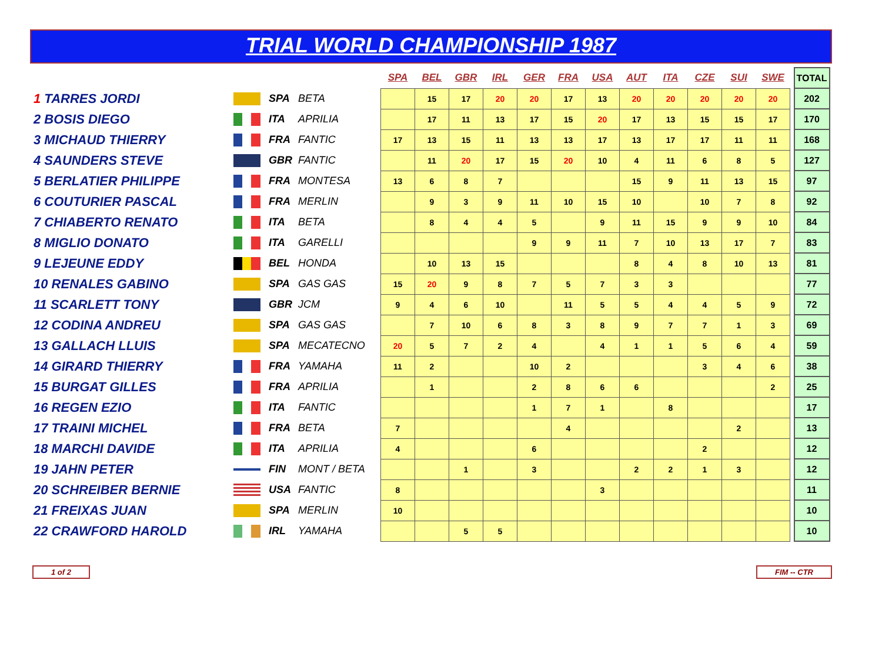TRIAL WORLD CHAMPIONSHIP 1987
| | | | | SPA | BEL | GBR | IRL | GER | FRA | USA | AUT | ITA | CZE | SUI | SWE | | TOTAL |
| 1 TARRES JORDI | | SPA | BETA | | 15 | 17 | 20 | 20 | 17 | 13 | 20 | 20 | 20 | 20 | 20 | | 202 |
| 2 BOSIS DIEGO | | ITA | APRILIA | | 17 | 11 | 13 | 17 | 15 | 20 | 17 | 13 | 15 | 15 | 17 | | 170 |
| 3 MICHAUD THIERRY | | FRA | FANTIC | 17 | 13 | 15 | 11 | 13 | 13 | 17 | 13 | 17 | 17 | 11 | 11 | | 168 |
| 4 SAUNDERS STEVE | | GBR | FANTIC | | 11 | 20 | 17 | 15 | 20 | 10 | 4 | 11 | 6 | 8 | 5 | | 127 |
| 5 BERLATIER PHILIPPE | | FRA | MONTESA | 13 | 6 | 8 | 7 | | | | 15 | 9 | 11 | 13 | 15 | | 97 |
| 6 COUTURIER PASCAL | | FRA | MERLIN | | 9 | 3 | 9 | 11 | 10 | 15 | 10 | | 10 | 7 | 8 | | 92 |
| 7 CHIABERTO RENATO | | ITA | BETA | | 8 | 4 | 4 | 5 | | 9 | 11 | 15 | 9 | 9 | 10 | | 84 |
| 8 MIGLIO DONATO | | ITA | GARELLI | | | | | 9 | 9 | 11 | 7 | 10 | 13 | 17 | 7 | | 83 |
| 9 LEJEUNE EDDY | | BEL | HONDA | | 10 | 13 | 15 | | | | 8 | 4 | 8 | 10 | 13 | | 81 |
| 10 RENALES GABINO | | SPA | GAS GAS | 15 | 20 | 9 | 8 | 7 | 5 | 7 | 3 | 3 | | | | | 77 |
| 11 SCARLETT TONY | | GBR | JCM | 9 | 4 | 6 | 10 | | 11 | 5 | 5 | 4 | 4 | 5 | 9 | | 72 |
| 12 CODINA ANDREU | | SPA | GAS GAS | | 7 | 10 | 6 | 8 | 3 | 8 | 9 | 7 | 7 | 1 | 3 | | 69 |
| 13 GALLACH LLUIS | | SPA | MECATECNO | 20 | 5 | 7 | 2 | 4 | | 4 | 1 | 1 | 5 | 6 | 4 | | 59 |
| 14 GIRARD THIERRY | | FRA | YAMAHA | 11 | 2 | | | 10 | 2 | | | | 3 | 4 | 6 | | 38 |
| 15 BURGAT GILLES | | FRA | APRILIA | | 1 | | | 2 | 8 | 6 | 6 | | | | 2 | | 25 |
| 16 REGEN EZIO | | ITA | FANTIC | | | | | 1 | 7 | 1 | | 8 | | | | | 17 |
| 17 TRAINI MICHEL | | FRA | BETA | 7 | | | | | 4 | | | | | 2 | | | 13 |
| 18 MARCHI DAVIDE | | ITA | APRILIA | 4 | | | | 6 | | | | | 2 | | | | 12 |
| 19 JAHN PETER | | FIN | MONT / BETA | | | 1 | | 3 | | | 2 | 2 | 1 | 3 | | | 12 |
| 20 SCHREIBER BERNIE | | USA | FANTIC | 8 | | | | | | 3 | | | | | | | 11 |
| 21 FREIXAS JUAN | | SPA | MERLIN | 10 | | | | | | | | | | | | | 10 |
| 22 CRAWFORD HAROLD | | IRL | YAMAHA | | | 5 | 5 | | | | | | | | | | 10 |
1 of 2 FIM -- CTR